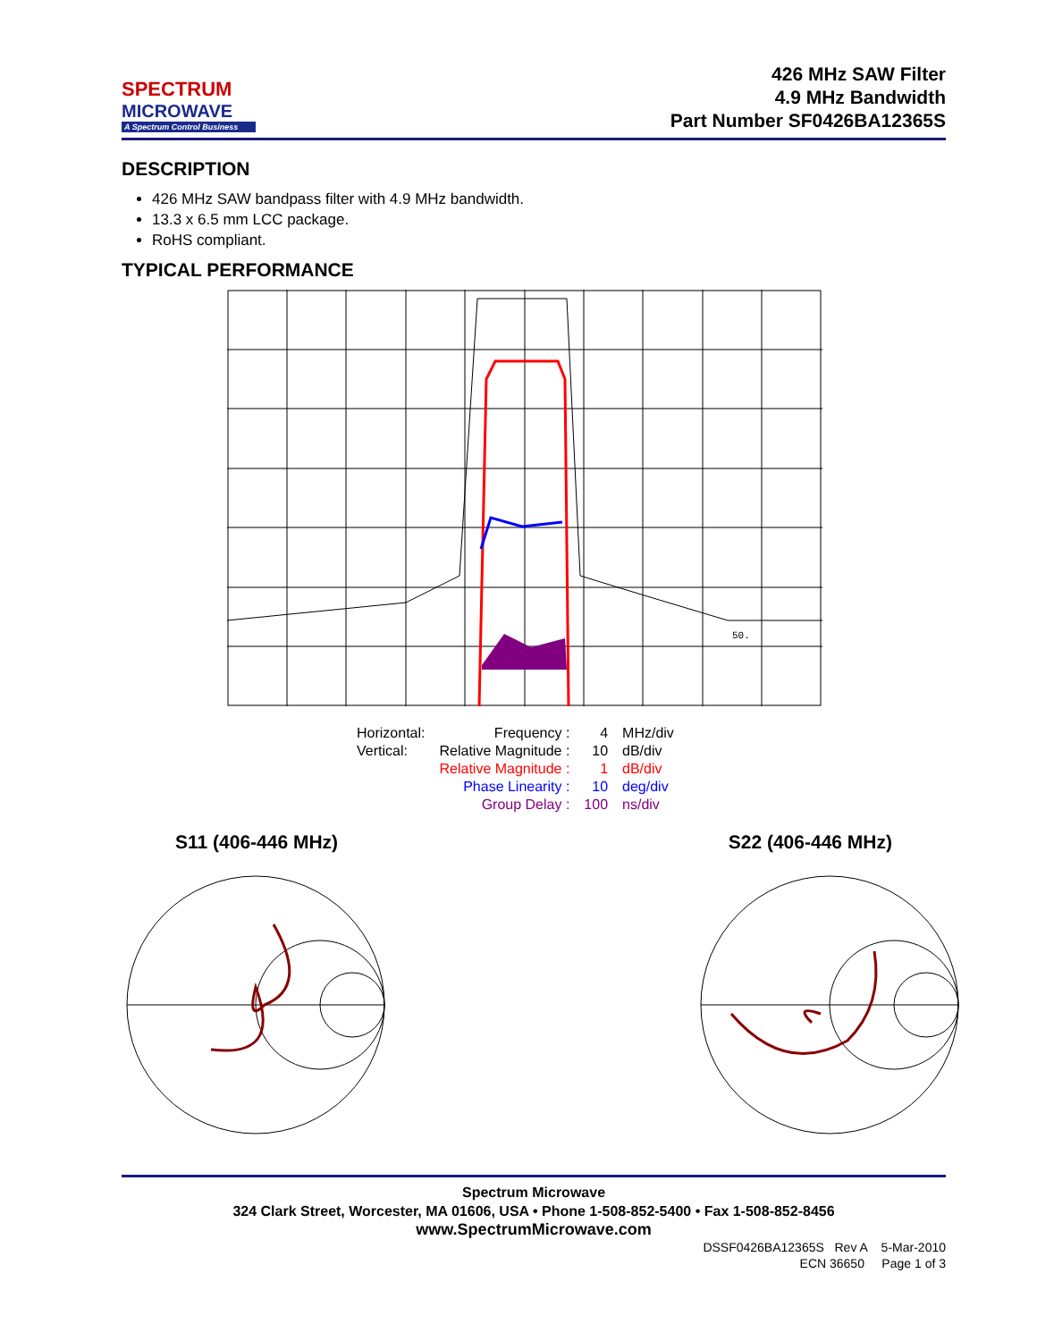SPECTRUM
MICROWAVE
A Spectrum Control Business
426 MHz SAW Filter
4.9 MHz Bandwidth
Part Number SF0426BA12365S
DESCRIPTION
426 MHz SAW bandpass filter with 4.9 MHz bandwidth.
13.3 x 6.5 mm LCC package.
RoHS compliant.
TYPICAL PERFORMANCE
50.
| Horizontal: | Frequency : | 4 | MHz/div |
| Vertical: | Relative Magnitude : | 10 | dB/div |
| | Relative Magnitude : | 1 | dB/div |
| | Phase Linearity : | 10 | deg/div |
| | Group Delay : | 100 | ns/div |
S11 (406-446 MHz) S22 (406-446 MHz)
Spectrum Microwave
324 Clark Street, Worcester, MA 01606, USA • Phone 1-508-852-5400 • Fax 1-508-852-8456
www.SpectrumMicrowave.com
DSSF0426BA12365S Rev A 5-Mar-2010
ECN 36650 Page 1 of 3